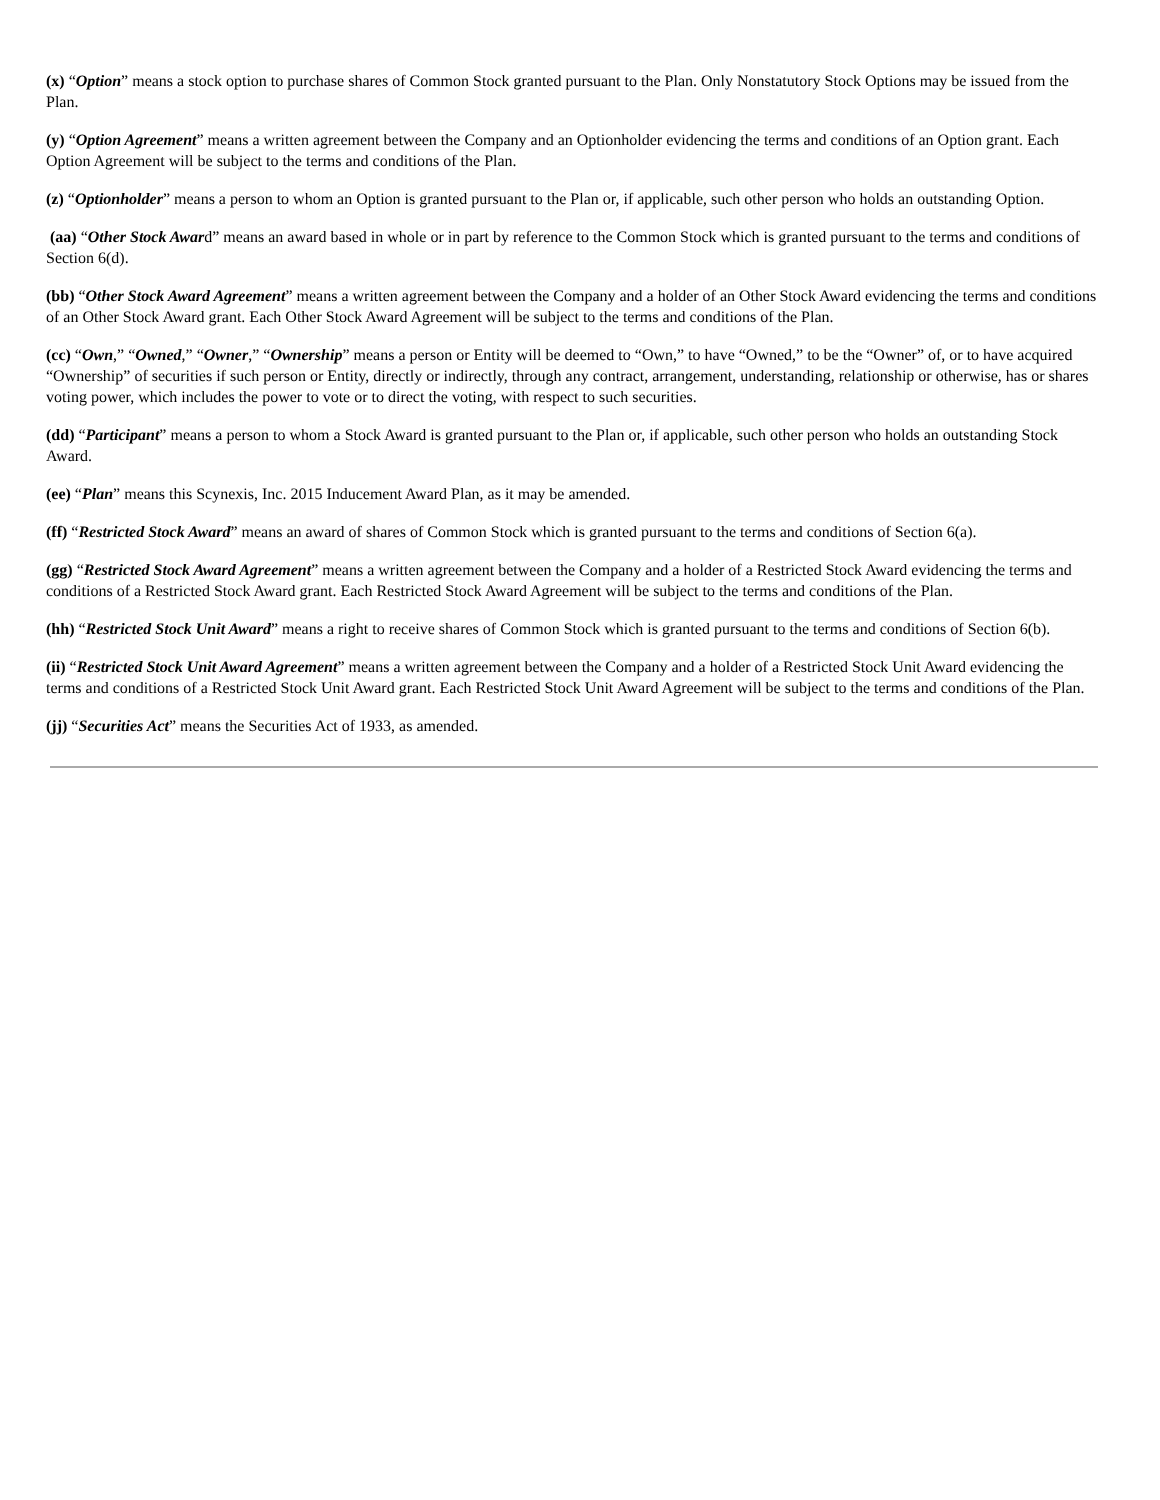(x) “Option” means a stock option to purchase shares of Common Stock granted pursuant to the Plan. Only Nonstatutory Stock Options may be issued from the Plan.
(y) “Option Agreement” means a written agreement between the Company and an Optionholder evidencing the terms and conditions of an Option grant. Each Option Agreement will be subject to the terms and conditions of the Plan.
(z) “Optionholder” means a person to whom an Option is granted pursuant to the Plan or, if applicable, such other person who holds an outstanding Option.
(aa) “Other Stock Award” means an award based in whole or in part by reference to the Common Stock which is granted pursuant to the terms and conditions of Section 6(d).
(bb) “Other Stock Award Agreement” means a written agreement between the Company and a holder of an Other Stock Award evidencing the terms and conditions of an Other Stock Award grant. Each Other Stock Award Agreement will be subject to the terms and conditions of the Plan.
(cc) “Own,” “Owned,” “Owner,” “Ownership” means a person or Entity will be deemed to “Own,” to have “Owned,” to be the “Owner” of, or to have acquired “Ownership” of securities if such person or Entity, directly or indirectly, through any contract, arrangement, understanding, relationship or otherwise, has or shares voting power, which includes the power to vote or to direct the voting, with respect to such securities.
(dd) “Participant” means a person to whom a Stock Award is granted pursuant to the Plan or, if applicable, such other person who holds an outstanding Stock Award.
(ee) “Plan” means this Scynexis, Inc. 2015 Inducement Award Plan, as it may be amended.
(ff) “Restricted Stock Award” means an award of shares of Common Stock which is granted pursuant to the terms and conditions of Section 6(a).
(gg) “Restricted Stock Award Agreement” means a written agreement between the Company and a holder of a Restricted Stock Award evidencing the terms and conditions of a Restricted Stock Award grant. Each Restricted Stock Award Agreement will be subject to the terms and conditions of the Plan.
(hh) “Restricted Stock Unit Award” means a right to receive shares of Common Stock which is granted pursuant to the terms and conditions of Section 6(b).
(ii) “Restricted Stock Unit Award Agreement” means a written agreement between the Company and a holder of a Restricted Stock Unit Award evidencing the terms and conditions of a Restricted Stock Unit Award grant. Each Restricted Stock Unit Award Agreement will be subject to the terms and conditions of the Plan.
(jj) “Securities Act” means the Securities Act of 1933, as amended.